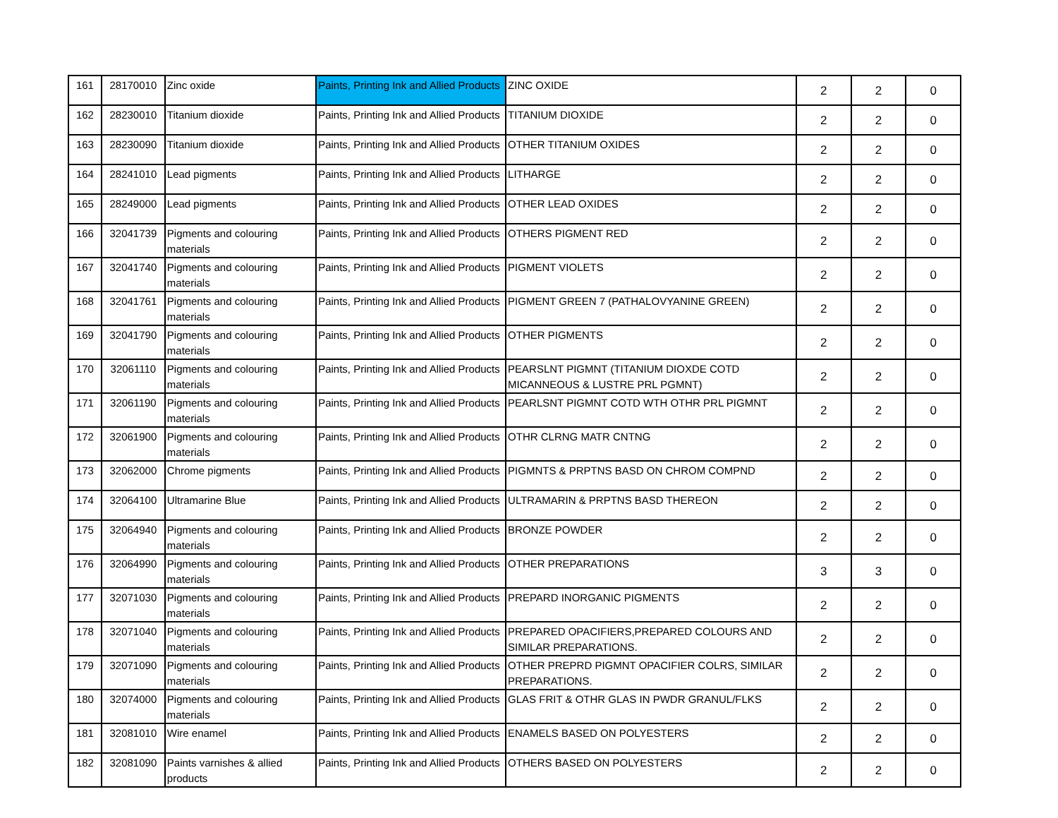| 161 | 28170010 | Zinc oxide | Paints, Printing Ink and Allied Products | ZINC OXIDE | 2 | 2 | 0 |
| 162 | 28230010 | Titanium dioxide | Paints, Printing Ink and Allied Products | TITANIUM DIOXIDE | 2 | 2 | 0 |
| 163 | 28230090 | Titanium dioxide | Paints, Printing Ink and Allied Products | OTHER TITANIUM OXIDES | 2 | 2 | 0 |
| 164 | 28241010 | Lead pigments | Paints, Printing Ink and Allied Products | LITHARGE | 2 | 2 | 0 |
| 165 | 28249000 | Lead pigments | Paints, Printing Ink and Allied Products | OTHER LEAD OXIDES | 2 | 2 | 0 |
| 166 | 32041739 | Pigments and colouring materials | Paints, Printing Ink and Allied Products | OTHERS PIGMENT RED | 2 | 2 | 0 |
| 167 | 32041740 | Pigments and colouring materials | Paints, Printing Ink and Allied Products | PIGMENT VIOLETS | 2 | 2 | 0 |
| 168 | 32041761 | Pigments and colouring materials | Paints, Printing Ink and Allied Products | PIGMENT GREEN 7 (PATHALOVYANINE GREEN) | 2 | 2 | 0 |
| 169 | 32041790 | Pigments and colouring materials | Paints, Printing Ink and Allied Products | OTHER PIGMENTS | 2 | 2 | 0 |
| 170 | 32061110 | Pigments and colouring materials | Paints, Printing Ink and Allied Products | PEARSLNT PIGMNT (TITANIUM DIOXDE COTD MICANNEOUS & LUSTRE PRL PGMNT) | 2 | 2 | 0 |
| 171 | 32061190 | Pigments and colouring materials | Paints, Printing Ink and Allied Products | PEARLSNT PIGMNT COTD WTH OTHR PRL PIGMNT | 2 | 2 | 0 |
| 172 | 32061900 | Pigments and colouring materials | Paints, Printing Ink and Allied Products | OTHR CLRNG MATR CNTNG | 2 | 2 | 0 |
| 173 | 32062000 | Chrome pigments | Paints, Printing Ink and Allied Products | PIGMNTS & PRPTNS BASD ON CHROM COMPND | 2 | 2 | 0 |
| 174 | 32064100 | Ultramarine Blue | Paints, Printing Ink and Allied Products | ULTRAMARIN & PRPTNS BASD THEREON | 2 | 2 | 0 |
| 175 | 32064940 | Pigments and colouring materials | Paints, Printing Ink and Allied Products | BRONZE POWDER | 2 | 2 | 0 |
| 176 | 32064990 | Pigments and colouring materials | Paints, Printing Ink and Allied Products | OTHER PREPARATIONS | 3 | 3 | 0 |
| 177 | 32071030 | Pigments and colouring materials | Paints, Printing Ink and Allied Products | PREPARD INORGANIC PIGMENTS | 2 | 2 | 0 |
| 178 | 32071040 | Pigments and colouring materials | Paints, Printing Ink and Allied Products | PREPARED OPACIFIERS,PREPARED COLOURS AND SIMILAR PREPARATIONS. | 2 | 2 | 0 |
| 179 | 32071090 | Pigments and colouring materials | Paints, Printing Ink and Allied Products | OTHER PREPRD PIGMNT OPACIFIER COLRS, SIMILAR PREPARATIONS. | 2 | 2 | 0 |
| 180 | 32074000 | Pigments and colouring materials | Paints, Printing Ink and Allied Products | GLAS FRIT & OTHR GLAS IN PWDR GRANUL/FLKS | 2 | 2 | 0 |
| 181 | 32081010 | Wire enamel | Paints, Printing Ink and Allied Products | ENAMELS BASED ON POLYESTERS | 2 | 2 | 0 |
| 182 | 32081090 | Paints varnishes & allied products | Paints, Printing Ink and Allied Products | OTHERS BASED ON POLYESTERS | 2 | 2 | 0 |